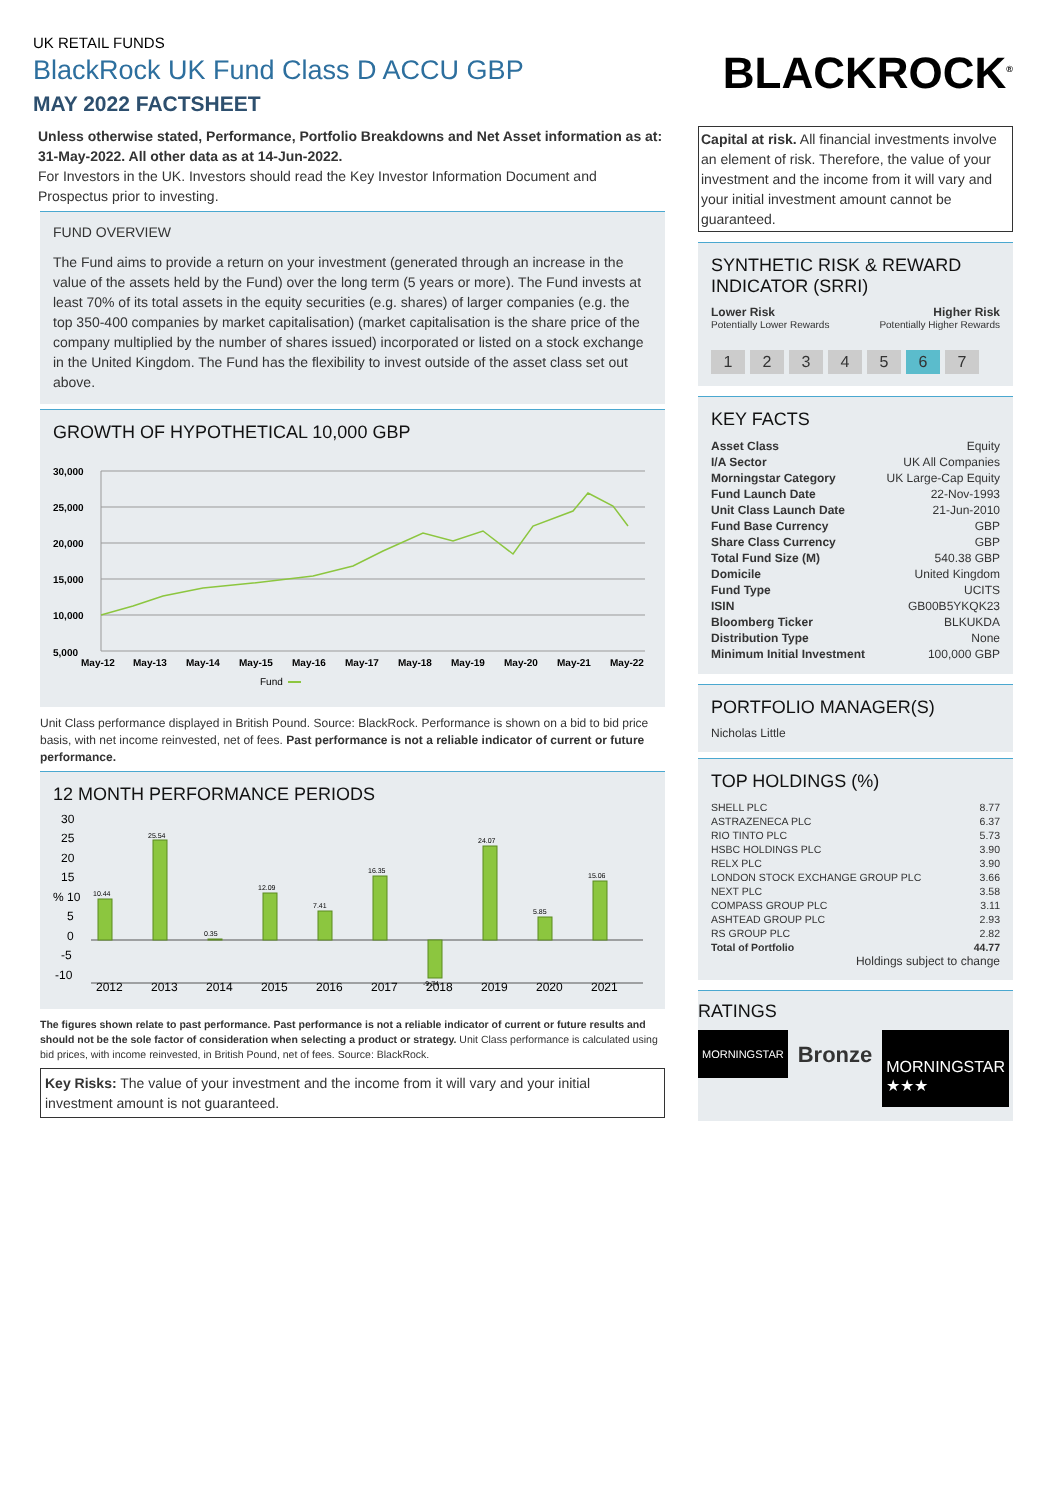UK RETAIL FUNDS
BlackRock UK Fund Class D ACCU GBP
MAY 2022 FACTSHEET
Unless otherwise stated, Performance, Portfolio Breakdowns and Net Asset information as at: 31-May-2022. All other data as at 14-Jun-2022.
For Investors in the UK. Investors should read the Key Investor Information Document and Prospectus prior to investing.
FUND OVERVIEW
The Fund aims to provide a return on your investment (generated through an increase in the value of the assets held by the Fund) over the long term (5 years or more). The Fund invests at least 70% of its total assets in the equity securities (e.g. shares) of larger companies (e.g. the top 350-400 companies by market capitalisation) (market capitalisation is the share price of the company multiplied by the number of shares issued) incorporated or listed on a stock exchange in the United Kingdom. The Fund has the flexibility to invest outside of the asset class set out above.
GROWTH OF HYPOTHETICAL 10,000 GBP
30,000
25,000
20,000
15,000
10,000
5,000
May-12
May-13
May-14
May-15
May-16
May-17
May-18
May-19
May-20
May-21
May-22
Fund
Unit Class performance displayed in British Pound. Source: BlackRock. Performance is shown on a bid to bid price basis, with net income reinvested, net of fees. Past performance is not a reliable indicator of current or future performance.
12 MONTH PERFORMANCE PERIODS
30
25
20
15
% 10
5
0
-5
-10
10.44
25.54
0.35
12.09
7.41
16.35
-9.74
24.07
5.85
15.06
2012
2013
2014
2015
2016
2017
2018
2019
2020
2021
The figures shown relate to past performance. Past performance is not a reliable indicator of current or future results and should not be the sole factor of consideration when selecting a product or strategy. Unit Class performance is calculated using bid prices, with income reinvested, in British Pound, net of fees. Source: BlackRock.
Key Risks: The value of your investment and the income from it will vary and your initial investment amount is not guaranteed.
BLACKROCK<sup>®</sup>
Capital at risk. All financial investments involve an element of risk. Therefore, the value of your investment and the income from it will vary and your initial investment amount cannot be guaranteed.
SYNTHETIC RISK & REWARD INDICATOR (SRRI)
Lower Risk Higher Risk
Potentially Lower Rewards Potentially Higher Rewards
1234567
KEY FACTS
| Asset Class | Equity |
| I/A Sector | UK All Companies |
| Morningstar Category | UK Large-Cap Equity |
| Fund Launch Date | 22-Nov-1993 |
| Unit Class Launch Date | 21-Jun-2010 |
| Fund Base Currency | GBP |
| Share Class Currency | GBP |
| Total Fund Size (M) | 540.38 GBP |
| Domicile | United Kingdom |
| Fund Type | UCITS |
| ISIN | GB00B5YKQK23 |
| Bloomberg Ticker | BLKUKDA |
| Distribution Type | None |
| Minimum Initial Investment | 100,000 GBP |
PORTFOLIO MANAGER(S)
Nicholas Little
TOP HOLDINGS (%)
| SHELL PLC | 8.77 |
| ASTRAZENECA PLC | 6.37 |
| RIO TINTO PLC | 5.73 |
| HSBC HOLDINGS PLC | 3.90 |
| RELX PLC | 3.90 |
| LONDON STOCK EXCHANGE GROUP PLC | 3.66 |
| NEXT PLC | 3.58 |
| COMPASS GROUP PLC | 3.11 |
| ASHTEAD GROUP PLC | 2.93 |
| RS GROUP PLC | 2.82 |
| Total of Portfolio | 44.77 |
Holdings subject to change
RATINGS
MORNINGSTAR
Bronze
MORNINGSTAR
★★★